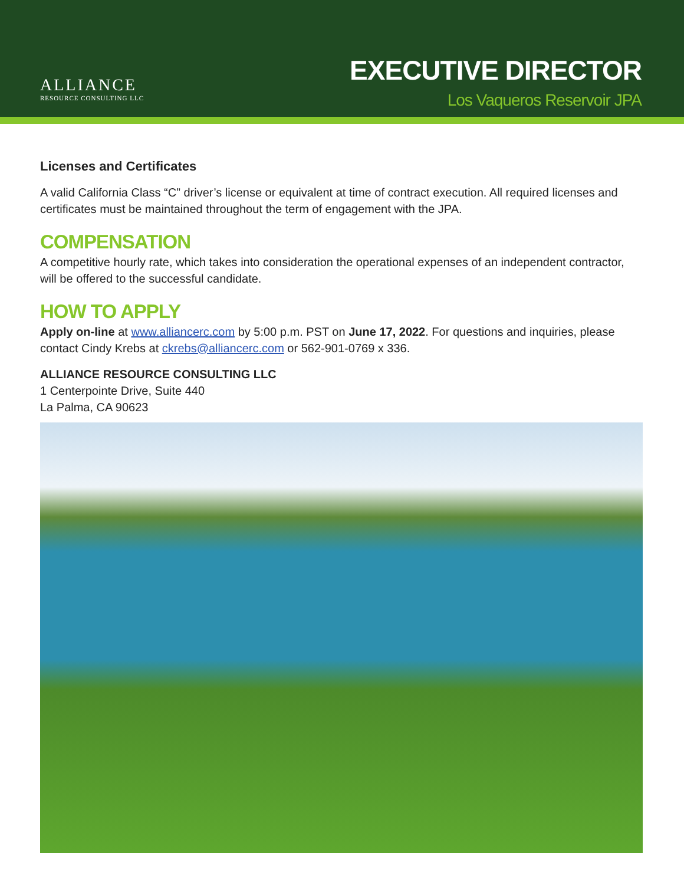ALLIANCE
RESOURCE CONSULTING LLC
EXECUTIVE DIRECTOR
Los Vaqueros Reservoir JPA
Licenses and Certificates
A valid California Class “C” driver’s license or equivalent at time of contract execution. All required licenses and certificates must be maintained throughout the term of engagement with the JPA.
COMPENSATION
A competitive hourly rate, which takes into consideration the operational expenses of an independent contractor, will be offered to the successful candidate.
HOW TO APPLY
Apply on-line at www.alliancerc.com by 5:00 p.m. PST on June 17, 2022. For questions and inquiries, please contact Cindy Krebs at ckrebs@alliancerc.com or 562-901-0769 x 336.
ALLIANCE RESOURCE CONSULTING LLC
1 Centerpointe Drive, Suite 440
La Palma, CA 90623